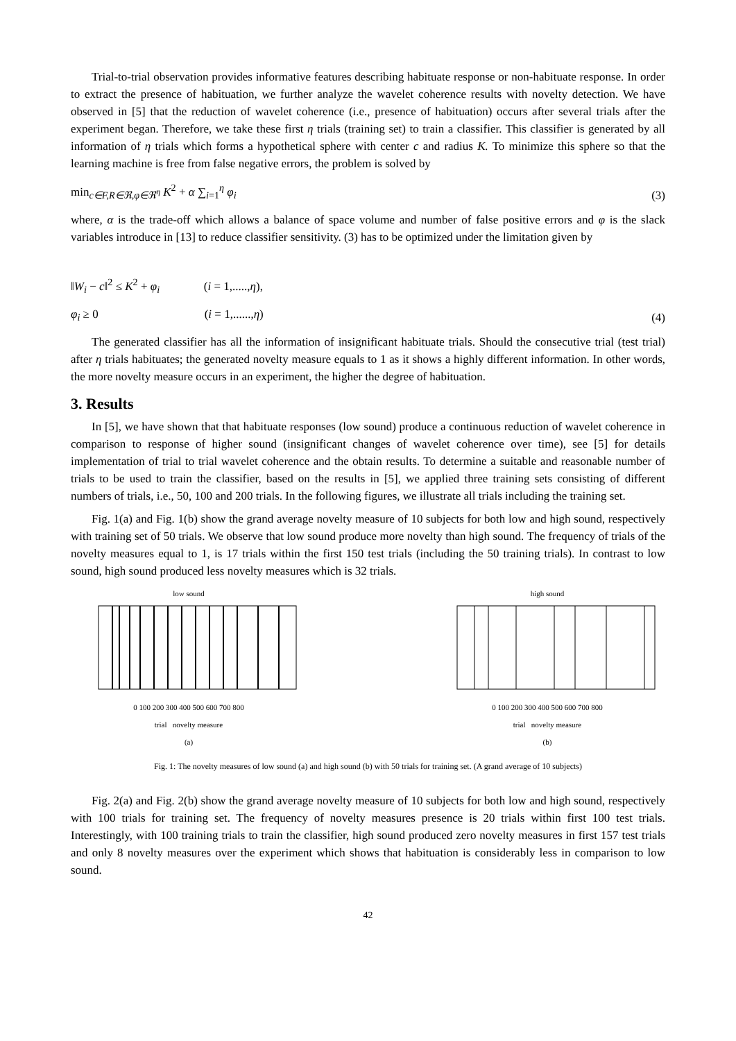Trial-to-trial observation provides informative features describing habituate response or non-habituate response. In order to extract the presence of habituation, we further analyze the wavelet coherence results with novelty detection. We have observed in [5] that the reduction of wavelet coherence (i.e., presence of habituation) occurs after several trials after the experiment began. Therefore, we take these first η trials (training set) to train a classifier. This classifier is generated by all information of η trials which forms a hypothetical sphere with center c and radius K. To minimize this sphere so that the learning machine is free from false negative errors, the problem is solved by
min<sub>c∈F,R∈ℜ,φ∈ℜ<sup>η</sup></sub> K<sup>2</sup> + α ∑<sub>i=1</sub><sup>η</sup> φ<sub>i</sub> (3)
where, α is the trade-off which allows a balance of space volume and number of false positive errors and φ is the slack variables introduce in [13] to reduce classifier sensitivity. (3) has to be optimized under the limitation given by
‖W<sub>i</sub> − c‖<sup>2</sup> ≤ K<sup>2</sup> + φ<sub>i</sub> (i = 1,.....,η),
φ<sub>i</sub> ≥ 0 (i = 1,......,η) (4)
The generated classifier has all the information of insignificant habituate trials. Should the consecutive trial (test trial) after η trials habituates; the generated novelty measure equals to 1 as it shows a highly different information. In other words, the more novelty measure occurs in an experiment, the higher the degree of habituation.
3. Results
In [5], we have shown that that habituate responses (low sound) produce a continuous reduction of wavelet coherence in comparison to response of higher sound (insignificant changes of wavelet coherence over time), see [5] for details implementation of trial to trial wavelet coherence and the obtain results. To determine a suitable and reasonable number of trials to be used to train the classifier, based on the results in [5], we applied three training sets consisting of different numbers of trials, i.e., 50, 100 and 200 trials. In the following figures, we illustrate all trials including the training set.
Fig. 1(a) and Fig. 1(b) show the grand average novelty measure of 10 subjects for both low and high sound, respectively with training set of 50 trials. We observe that low sound produce more novelty than high sound. The frequency of trials of the novelty measures equal to 1, is 17 trials within the first 150 test trials (including the 50 training trials). In contrast to low sound, high sound produced less novelty measures which is 32 trials.
low sound
0 100 200 300 400 500 600 700 800
trial novelty measure
(a)
high sound
0 100 200 300 400 500 600 700 800
trial novelty measure
(b)
Fig. 1: The novelty measures of low sound (a) and high sound (b) with 50 trials for training set. (A grand average of 10 subjects)
Fig. 2(a) and Fig. 2(b) show the grand average novelty measure of 10 subjects for both low and high sound, respectively with 100 trials for training set. The frequency of novelty measures presence is 20 trials within first 100 test trials. Interestingly, with 100 training trials to train the classifier, high sound produced zero novelty measures in first 157 test trials and only 8 novelty measures over the experiment which shows that habituation is considerably less in comparison to low sound.
42